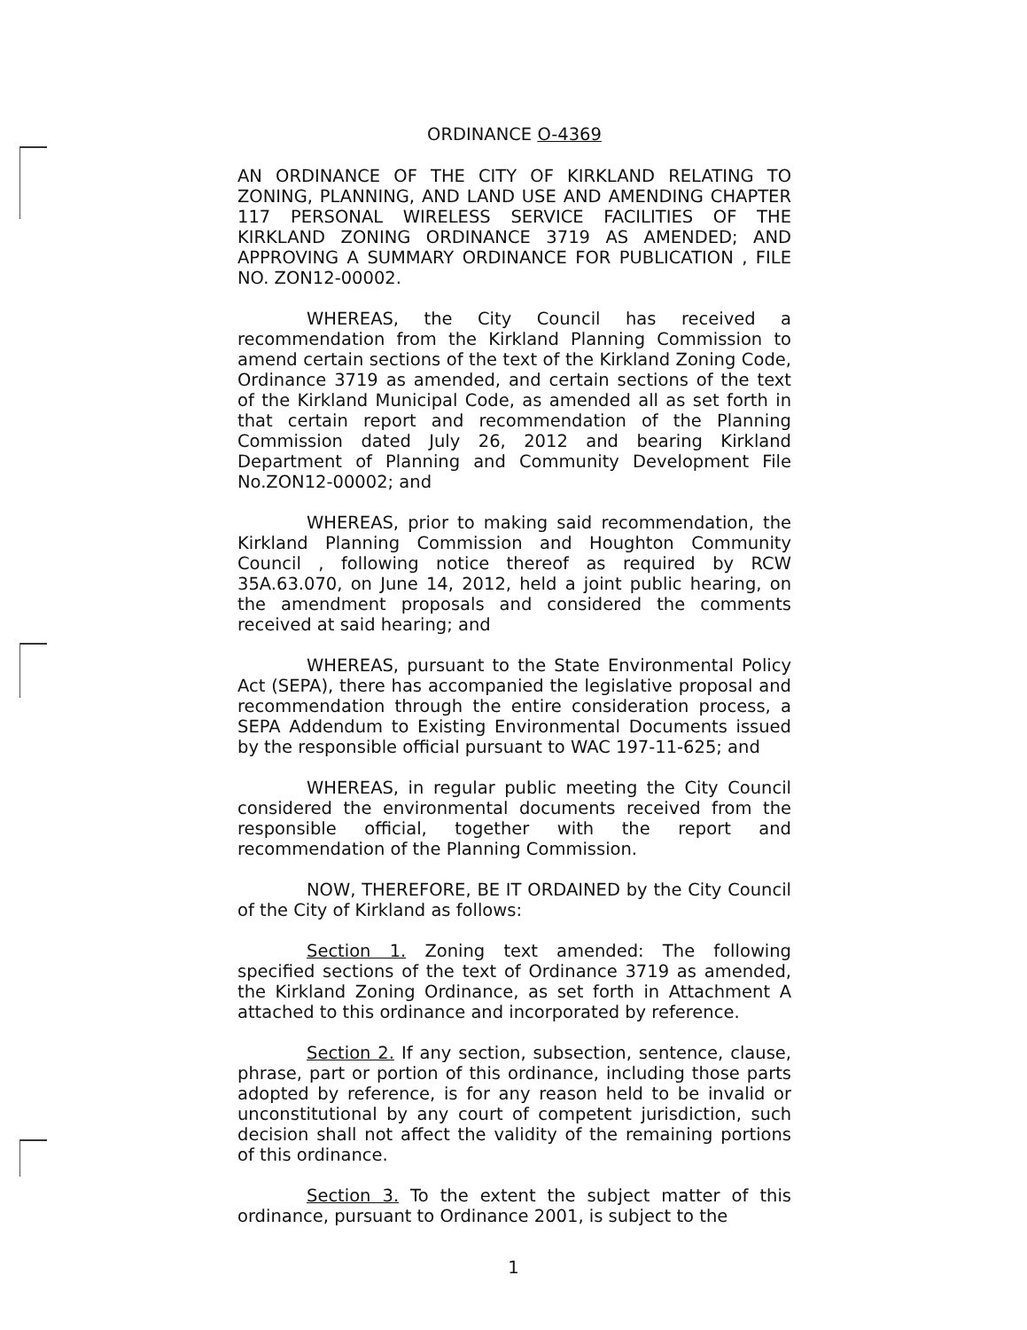ORDINANCE O-4369
AN ORDINANCE OF THE CITY OF KIRKLAND RELATING TO ZONING, PLANNING, AND LAND USE AND AMENDING CHAPTER 117 PERSONAL WIRELESS SERVICE FACILITIES OF THE KIRKLAND ZONING ORDINANCE 3719 AS AMENDED; AND APPROVING A SUMMARY ORDINANCE FOR PUBLICATION , FILE NO. ZON12-00002.
WHEREAS, the City Council has received a recommendation from the Kirkland Planning Commission to amend certain sections of the text of the Kirkland Zoning Code, Ordinance 3719 as amended, and certain sections of the text of the Kirkland Municipal Code, as amended all as set forth in that certain report and recommendation of the Planning Commission dated July 26, 2012 and bearing Kirkland Department of Planning and Community Development File No.ZON12-00002; and
WHEREAS, prior to making said recommendation, the Kirkland Planning Commission and Houghton Community Council , following notice thereof as required by RCW 35A.63.070, on June 14, 2012, held a joint public hearing, on the amendment proposals and considered the comments received at said hearing; and
WHEREAS, pursuant to the State Environmental Policy Act (SEPA), there has accompanied the legislative proposal and recommendation through the entire consideration process, a SEPA Addendum to Existing Environmental Documents issued by the responsible official pursuant to WAC 197-11-625; and
WHEREAS, in regular public meeting the City Council considered the environmental documents received from the responsible official, together with the report and recommendation of the Planning Commission.
NOW, THEREFORE, BE IT ORDAINED by the City Council of the City of Kirkland as follows:
Section 1. Zoning text amended: The following specified sections of the text of Ordinance 3719 as amended, the Kirkland Zoning Ordinance, as set forth in Attachment A attached to this ordinance and incorporated by reference.
Section 2. If any section, subsection, sentence, clause, phrase, part or portion of this ordinance, including those parts adopted by reference, is for any reason held to be invalid or unconstitutional by any court of competent jurisdiction, such decision shall not affect the validity of the remaining portions of this ordinance.
Section 3. To the extent the subject matter of this ordinance, pursuant to Ordinance 2001, is subject to the
1